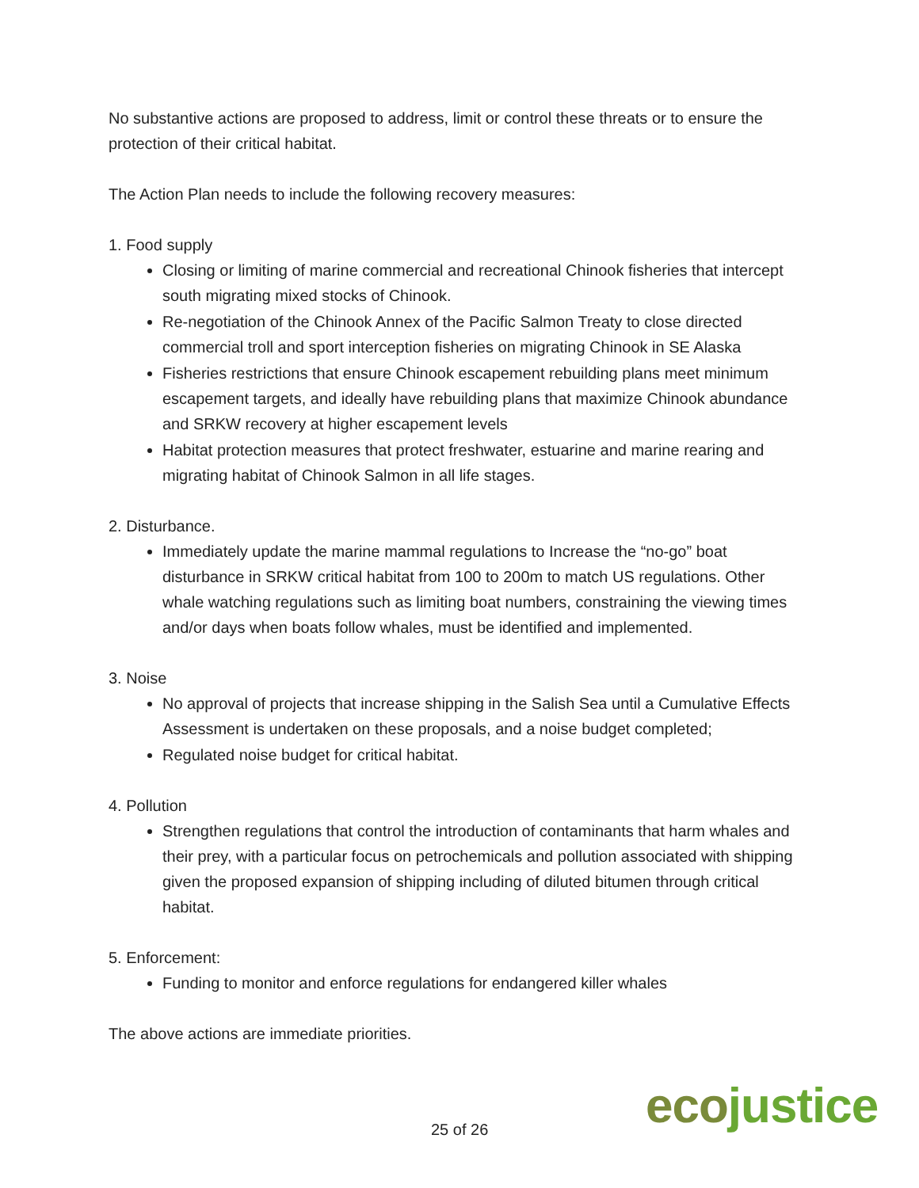No substantive actions are proposed to address, limit or control these threats or to ensure the protection of their critical habitat.
The Action Plan needs to include the following recovery measures:
1. Food supply
Closing or limiting of marine commercial and recreational Chinook fisheries that intercept south migrating mixed stocks of Chinook.
Re-negotiation of the Chinook Annex of the Pacific Salmon Treaty to close directed commercial troll and sport interception fisheries on migrating Chinook in SE Alaska
Fisheries restrictions that ensure Chinook escapement rebuilding plans meet minimum escapement targets, and ideally have rebuilding plans that maximize Chinook abundance and SRKW recovery at higher escapement levels
Habitat protection measures that protect freshwater, estuarine and marine rearing and migrating habitat of Chinook Salmon in all life stages.
2. Disturbance.
Immediately update the marine mammal regulations to Increase the “no-go” boat disturbance in SRKW critical habitat from 100 to 200m to match US regulations. Other whale watching regulations such as limiting boat numbers, constraining the viewing times and/or days when boats follow whales, must be identified and implemented.
3. Noise
No approval of projects that increase shipping in the Salish Sea until a Cumulative Effects Assessment is undertaken on these proposals, and a noise budget completed;
Regulated noise budget for critical habitat.
4. Pollution
Strengthen regulations that control the introduction of contaminants that harm whales and their prey, with a particular focus on petrochemicals and pollution associated with shipping given the proposed expansion of shipping including of diluted bitumen through critical habitat.
5. Enforcement:
Funding to monitor and enforce regulations for endangered killer whales
The above actions are immediate priorities.
25 of 26 ecojustice